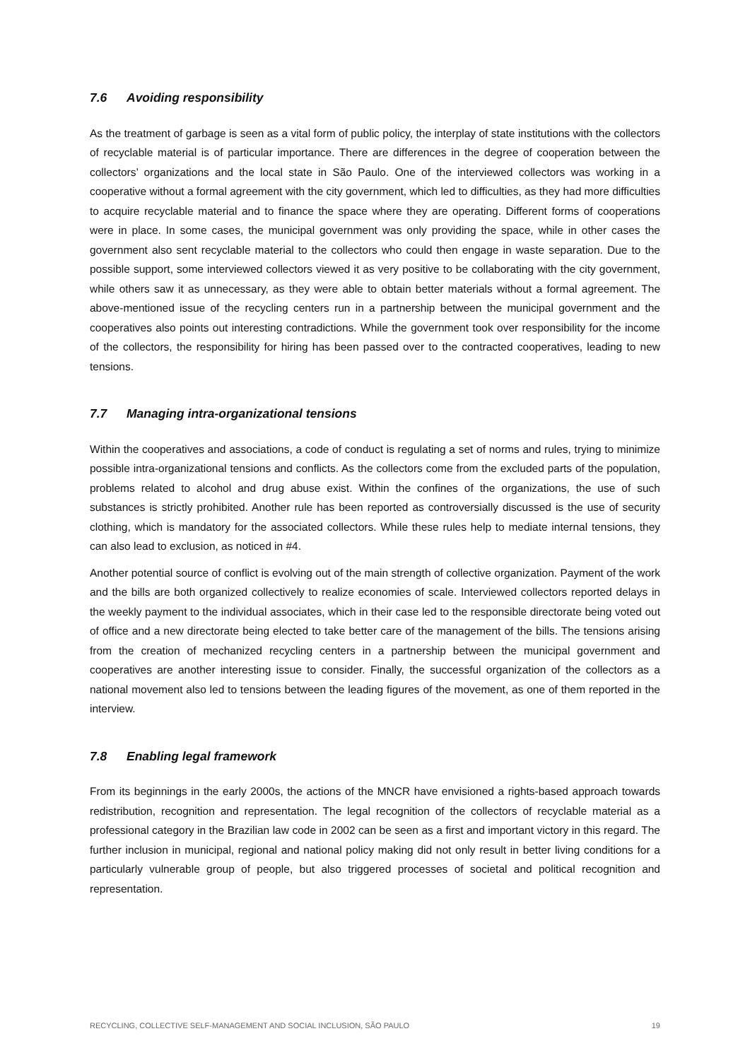7.6 Avoiding responsibility
As the treatment of garbage is seen as a vital form of public policy, the interplay of state institutions with the collectors of recyclable material is of particular importance. There are differences in the degree of cooperation between the collectors’ organizations and the local state in São Paulo. One of the interviewed collectors was working in a cooperative without a formal agreement with the city government, which led to difficulties, as they had more difficulties to acquire recyclable material and to finance the space where they are operating. Different forms of cooperations were in place. In some cases, the municipal government was only providing the space, while in other cases the government also sent recyclable material to the collectors who could then engage in waste separation. Due to the possible support, some interviewed collectors viewed it as very positive to be collaborating with the city government, while others saw it as unnecessary, as they were able to obtain better materials without a formal agreement. The above-mentioned issue of the recycling centers run in a partnership between the municipal government and the cooperatives also points out interesting contradictions. While the government took over responsibility for the income of the collectors, the responsibility for hiring has been passed over to the contracted cooperatives, leading to new tensions.
7.7 Managing intra-organizational tensions
Within the cooperatives and associations, a code of conduct is regulating a set of norms and rules, trying to minimize possible intra-organizational tensions and conflicts. As the collectors come from the excluded parts of the population, problems related to alcohol and drug abuse exist. Within the confines of the organizations, the use of such substances is strictly prohibited. Another rule has been reported as controversially discussed is the use of security clothing, which is mandatory for the associated collectors. While these rules help to mediate internal tensions, they can also lead to exclusion, as noticed in #4.
Another potential source of conflict is evolving out of the main strength of collective organization. Payment of the work and the bills are both organized collectively to realize economies of scale. Interviewed collectors reported delays in the weekly payment to the individual associates, which in their case led to the responsible directorate being voted out of office and a new directorate being elected to take better care of the management of the bills. The tensions arising from the creation of mechanized recycling centers in a partnership between the municipal government and cooperatives are another interesting issue to consider. Finally, the successful organization of the collectors as a national movement also led to tensions between the leading figures of the movement, as one of them reported in the interview.
7.8 Enabling legal framework
From its beginnings in the early 2000s, the actions of the MNCR have envisioned a rights-based approach towards redistribution, recognition and representation. The legal recognition of the collectors of recyclable material as a professional category in the Brazilian law code in 2002 can be seen as a first and important victory in this regard. The further inclusion in municipal, regional and national policy making did not only result in better living conditions for a particularly vulnerable group of people, but also triggered processes of societal and political recognition and representation.
RECYCLING, COLLECTIVE SELF-MANAGEMENT AND SOCIAL INCLUSION, SÃO PAULO 19